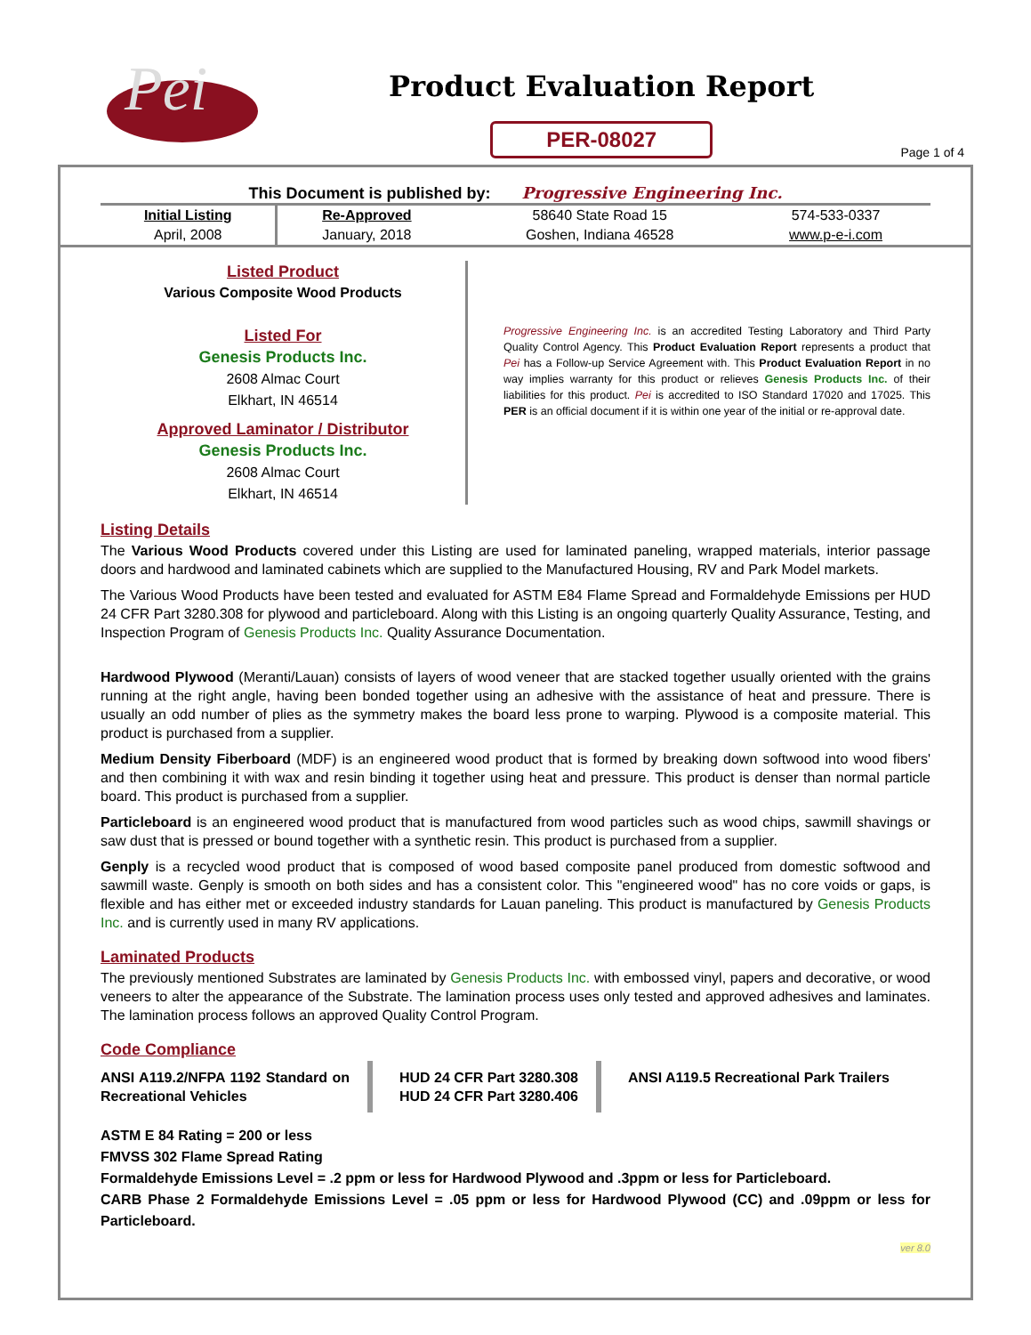Pei
Product Evaluation Report
PER-08027
Page 1 of 4
This Document is published by: Progressive Engineering Inc.
| Initial Listing | Re-Approved | 58640 State Road 15 | 574-533-0337 |
| April, 2008 | January, 2018 | Goshen, Indiana 46528 | www.p-e-i.com |
Listed Product
Various Composite Wood Products
Listed For
Genesis Products Inc.
2608 Almac Court
Elkhart, IN 46514
Approved Laminator / Distributor
Genesis Products Inc.
2608 Almac Court
Elkhart, IN 46514
Progressive Engineering Inc. is an accredited Testing Laboratory and Third Party Quality Control Agency. This Product Evaluation Report represents a product that Pei has a Follow-up Service Agreement with. This Product Evaluation Report in no way implies warranty for this product or relieves Genesis Products Inc. of their liabilities for this product. Pei is accredited to ISO Standard 17020 and 17025. This PER is an official document if it is within one year of the initial or re-approval date.
Listing Details
The Various Wood Products covered under this Listing are used for laminated paneling, wrapped materials, interior passage doors and hardwood and laminated cabinets which are supplied to the Manufactured Housing, RV and Park Model markets.
The Various Wood Products have been tested and evaluated for ASTM E84 Flame Spread and Formaldehyde Emissions per HUD 24 CFR Part 3280.308 for plywood and particleboard. Along with this Listing is an ongoing quarterly Quality Assurance, Testing, and Inspection Program of Genesis Products Inc. Quality Assurance Documentation.
Hardwood Plywood (Meranti/Lauan) consists of layers of wood veneer that are stacked together usually oriented with the grains running at the right angle, having been bonded together using an adhesive with the assistance of heat and pressure. There is usually an odd number of plies as the symmetry makes the board less prone to warping. Plywood is a composite material. This product is purchased from a supplier.
Medium Density Fiberboard (MDF) is an engineered wood product that is formed by breaking down softwood into wood fibers' and then combining it with wax and resin binding it together using heat and pressure. This product is denser than normal particle board. This product is purchased from a supplier.
Particleboard is an engineered wood product that is manufactured from wood particles such as wood chips, sawmill shavings or saw dust that is pressed or bound together with a synthetic resin. This product is purchased from a supplier.
Genply is a recycled wood product that is composed of wood based composite panel produced from domestic softwood and sawmill waste. Genply is smooth on both sides and has a consistent color. This "engineered wood" has no core voids or gaps, is flexible and has either met or exceeded industry standards for Lauan paneling. This product is manufactured by Genesis Products Inc. and is currently used in many RV applications.
Laminated Products
The previously mentioned Substrates are laminated by Genesis Products Inc. with embossed vinyl, papers and decorative, or wood veneers to alter the appearance of the Substrate. The lamination process uses only tested and approved adhesives and laminates. The lamination process follows an approved Quality Control Program.
Code Compliance
ANSI A119.2/NFPA 1192 Standard on Recreational Vehicles
HUD 24 CFR Part 3280.308
HUD 24 CFR Part 3280.406
ANSI A119.5 Recreational Park Trailers
ASTM E 84 Rating = 200 or less
FMVSS 302 Flame Spread Rating
Formaldehyde Emissions Level = .2 ppm or less for Hardwood Plywood and .3ppm or less for Particleboard.
CARB Phase 2 Formaldehyde Emissions Level = .05 ppm or less for Hardwood Plywood (CC) and .09ppm or less for Particleboard.
ver 8.0